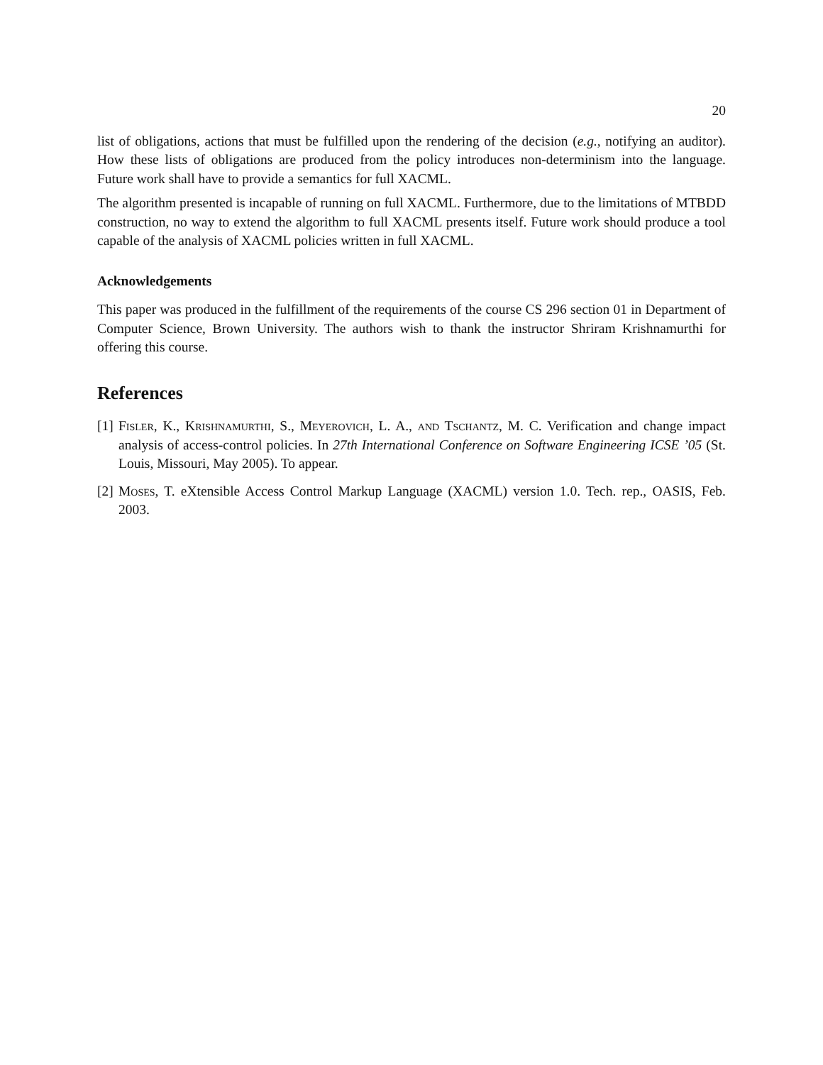20
list of obligations, actions that must be fulfilled upon the rendering of the decision (e.g., notifying an auditor). How these lists of obligations are produced from the policy introduces non-determinism into the language. Future work shall have to provide a semantics for full XACML.
The algorithm presented is incapable of running on full XACML. Furthermore, due to the limitations of MTBDD construction, no way to extend the algorithm to full XACML presents itself. Future work should produce a tool capable of the analysis of XACML policies written in full XACML.
Acknowledgements
This paper was produced in the fulfillment of the requirements of the course CS 296 section 01 in Department of Computer Science, Brown University. The authors wish to thank the instructor Shriram Krishnamurthi for offering this course.
References
[1] Fisler, K., Krishnamurthi, S., Meyerovich, L. A., and Tschantz, M. C. Verification and change impact analysis of access-control policies. In 27th International Conference on Software Engineering ICSE ’05 (St. Louis, Missouri, May 2005). To appear.
[2] Moses, T. eXtensible Access Control Markup Language (XACML) version 1.0. Tech. rep., OASIS, Feb. 2003.